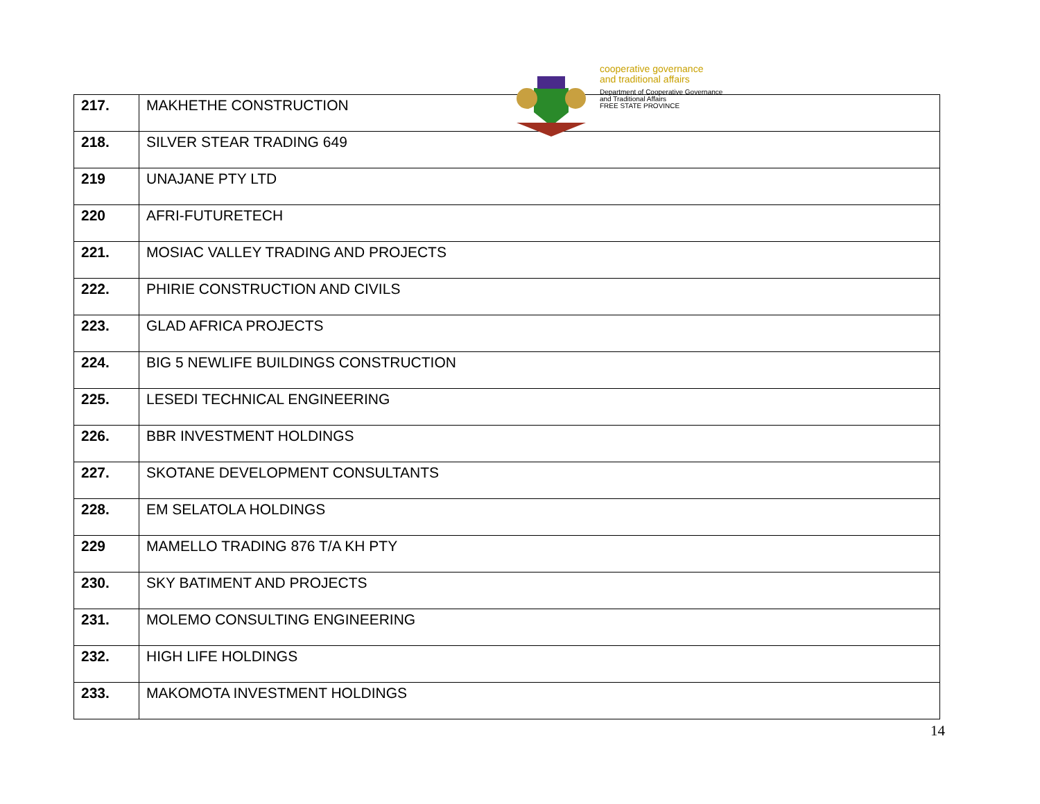cooperative governance
and traditional affairs
Department of Cooperative Governance
and Traditional Affairs
FREE STATE PROVINCE
| 217. | MAKHETHE CONSTRUCTION |
| 218. | SILVER STEAR TRADING 649 |
| 219 | UNAJANE PTY LTD |
| 220 | AFRI-FUTURETECH |
| 221. | MOSIAC VALLEY TRADING AND PROJECTS |
| 222. | PHIRIE CONSTRUCTION AND CIVILS |
| 223. | GLAD AFRICA PROJECTS |
| 224. | BIG 5 NEWLIFE BUILDINGS CONSTRUCTION |
| 225. | LESEDI TECHNICAL ENGINEERING |
| 226. | BBR INVESTMENT HOLDINGS |
| 227. | SKOTANE DEVELOPMENT CONSULTANTS |
| 228. | EM SELATOLA HOLDINGS |
| 229 | MAMELLO TRADING 876 T/A KH PTY |
| 230. | SKY BATIMENT AND PROJECTS |
| 231. | MOLEMO CONSULTING ENGINEERING |
| 232. | HIGH LIFE HOLDINGS |
| 233. | MAKOMOTA INVESTMENT HOLDINGS |
14